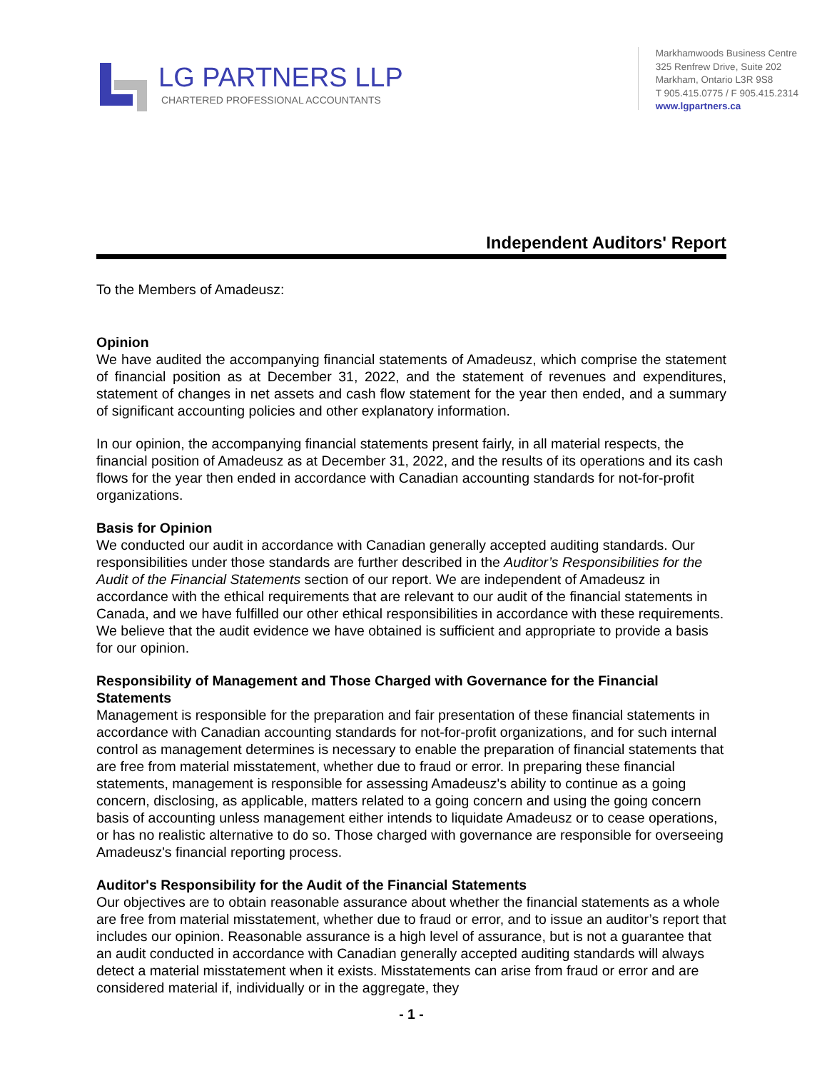LG PARTNERS LLP
CHARTERED PROFESSIONAL ACCOUNTANTS
Markhamwoods Business Centre
325 Renfrew Drive, Suite 202
Markham, Ontario L3R 9S8
T 905.415.0775 / F 905.415.2314
www.lgpartners.ca
Independent Auditors' Report
To the Members of Amadeusz:
Opinion
We have audited the accompanying financial statements of Amadeusz, which comprise the statement of financial position as at December 31, 2022, and the statement of revenues and expenditures, statement of changes in net assets and cash flow statement for the year then ended, and a summary of significant accounting policies and other explanatory information.
In our opinion, the accompanying financial statements present fairly, in all material respects, the financial position of Amadeusz as at December 31, 2022, and the results of its operations and its cash flows for the year then ended in accordance with Canadian accounting standards for not-for-profit organizations.
Basis for Opinion
We conducted our audit in accordance with Canadian generally accepted auditing standards. Our responsibilities under those standards are further described in the Auditor’s Responsibilities for the Audit of the Financial Statements section of our report. We are independent of Amadeusz in accordance with the ethical requirements that are relevant to our audit of the financial statements in Canada, and we have fulfilled our other ethical responsibilities in accordance with these requirements. We believe that the audit evidence we have obtained is sufficient and appropriate to provide a basis for our opinion.
Responsibility of Management and Those Charged with Governance for the Financial Statements
Management is responsible for the preparation and fair presentation of these financial statements in accordance with Canadian accounting standards for not-for-profit organizations, and for such internal control as management determines is necessary to enable the preparation of financial statements that are free from material misstatement, whether due to fraud or error. In preparing these financial statements, management is responsible for assessing Amadeusz's ability to continue as a going concern, disclosing, as applicable, matters related to a going concern and using the going concern basis of accounting unless management either intends to liquidate Amadeusz or to cease operations, or has no realistic alternative to do so. Those charged with governance are responsible for overseeing Amadeusz's financial reporting process.
Auditor's Responsibility for the Audit of the Financial Statements
Our objectives are to obtain reasonable assurance about whether the financial statements as a whole are free from material misstatement, whether due to fraud or error, and to issue an auditor’s report that includes our opinion. Reasonable assurance is a high level of assurance, but is not a guarantee that an audit conducted in accordance with Canadian generally accepted auditing standards will always detect a material misstatement when it exists. Misstatements can arise from fraud or error and are considered material if, individually or in the aggregate, they
- 1 -